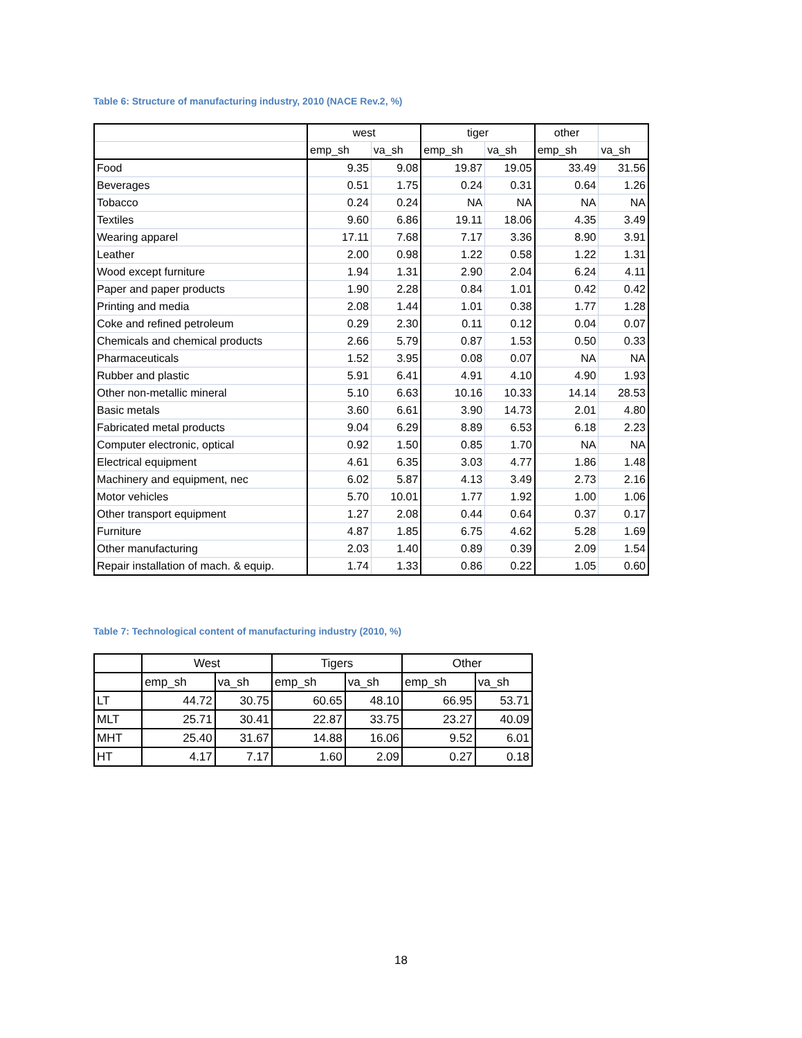Table 6: Structure of manufacturing industry, 2010 (NACE Rev.2, %)
| | west | | tiger | | other | |
| --- | --- | --- | --- | --- | --- | --- |
| | emp_sh | va_sh | emp_sh | va_sh | emp_sh | va_sh |
| Food | 9.35 | 9.08 | 19.87 | 19.05 | 33.49 | 31.56 |
| Beverages | 0.51 | 1.75 | 0.24 | 0.31 | 0.64 | 1.26 |
| Tobacco | 0.24 | 0.24 | NA | NA | NA | NA |
| Textiles | 9.60 | 6.86 | 19.11 | 18.06 | 4.35 | 3.49 |
| Wearing apparel | 17.11 | 7.68 | 7.17 | 3.36 | 8.90 | 3.91 |
| Leather | 2.00 | 0.98 | 1.22 | 0.58 | 1.22 | 1.31 |
| Wood except furniture | 1.94 | 1.31 | 2.90 | 2.04 | 6.24 | 4.11 |
| Paper and paper products | 1.90 | 2.28 | 0.84 | 1.01 | 0.42 | 0.42 |
| Printing and media | 2.08 | 1.44 | 1.01 | 0.38 | 1.77 | 1.28 |
| Coke and refined petroleum | 0.29 | 2.30 | 0.11 | 0.12 | 0.04 | 0.07 |
| Chemicals and chemical products | 2.66 | 5.79 | 0.87 | 1.53 | 0.50 | 0.33 |
| Pharmaceuticals | 1.52 | 3.95 | 0.08 | 0.07 | NA | NA |
| Rubber and plastic | 5.91 | 6.41 | 4.91 | 4.10 | 4.90 | 1.93 |
| Other non-metallic mineral | 5.10 | 6.63 | 10.16 | 10.33 | 14.14 | 28.53 |
| Basic metals | 3.60 | 6.61 | 3.90 | 14.73 | 2.01 | 4.80 |
| Fabricated metal products | 9.04 | 6.29 | 8.89 | 6.53 | 6.18 | 2.23 |
| Computer electronic, optical | 0.92 | 1.50 | 0.85 | 1.70 | NA | NA |
| Electrical equipment | 4.61 | 6.35 | 3.03 | 4.77 | 1.86 | 1.48 |
| Machinery and equipment, nec | 6.02 | 5.87 | 4.13 | 3.49 | 2.73 | 2.16 |
| Motor vehicles | 5.70 | 10.01 | 1.77 | 1.92 | 1.00 | 1.06 |
| Other transport equipment | 1.27 | 2.08 | 0.44 | 0.64 | 0.37 | 0.17 |
| Furniture | 4.87 | 1.85 | 6.75 | 4.62 | 5.28 | 1.69 |
| Other manufacturing | 2.03 | 1.40 | 0.89 | 0.39 | 2.09 | 1.54 |
| Repair installation of mach. & equip. | 1.74 | 1.33 | 0.86 | 0.22 | 1.05 | 0.60 |
Table 7: Technological content of manufacturing industry (2010, %)
| | West | | Tigers | | Other | |
| --- | --- | --- | --- | --- | --- | --- |
| | emp_sh | va_sh | emp_sh | va_sh | emp_sh | va_sh |
| LT | 44.72 | 30.75 | 60.65 | 48.10 | 66.95 | 53.71 |
| MLT | 25.71 | 30.41 | 22.87 | 33.75 | 23.27 | 40.09 |
| MHT | 25.40 | 31.67 | 14.88 | 16.06 | 9.52 | 6.01 |
| HT | 4.17 | 7.17 | 1.60 | 2.09 | 0.27 | 0.18 |
18